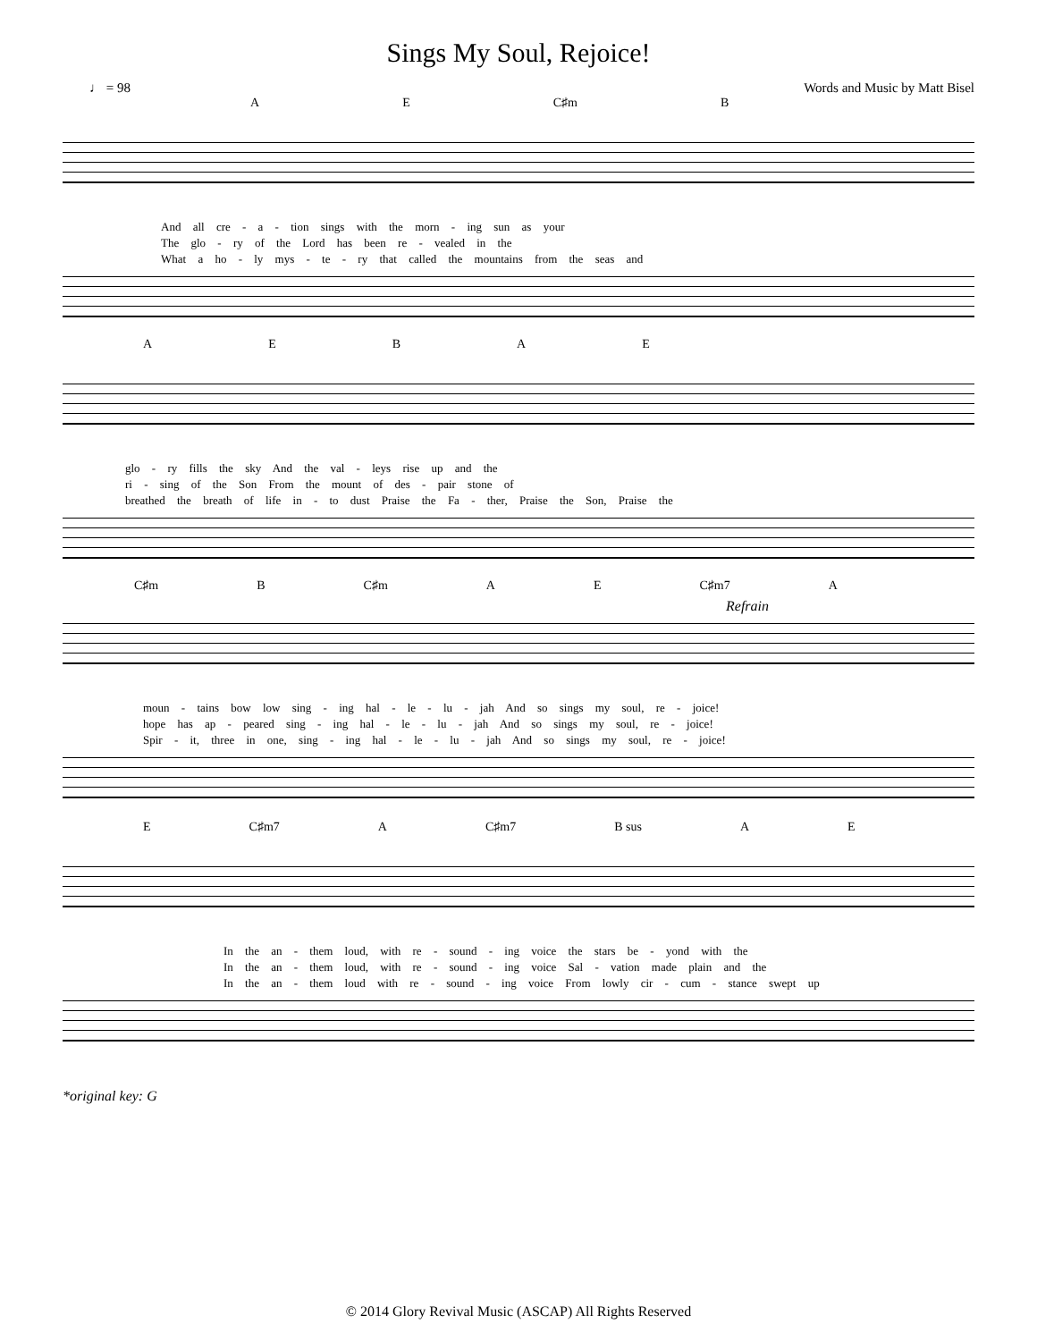Sings My Soul, Rejoice!
♩ = 98 Words and Music by Matt Bisel
A E C♯m B
And all cre - a - tion sings with the morn - ing sun as your
The glo - ry of the Lord has been re - vealed in the
What a ho - ly mys - te - ry that called the mountains from the seas and
A E B A E
glo - ry fills the sky And the val - leys rise up and the
ri - sing of the Son From the mount of des - pair stone of
breathed the breath of life in - to dust Praise the Fa - ther, Praise the Son, Praise the
C♯m B C♯m A E C♯m7 A
Refrain
moun - tains bow low sing - ing hal - le - lu - jah And so sings my soul, re - joice!
hope has ap - peared sing - ing hal - le - lu - jah And so sings my soul, re - joice!
Spir - it, three in one, sing - ing hal - le - lu - jah And so sings my soul, re - joice!
E C♯m7 A C♯m7 B sus A E
In the an - them loud, with re - sound - ing voice the stars be - yond with the
In the an - them loud, with re - sound - ing voice Sal - vation made plain and the
In the an - them loud with re - sound - ing voice From lowly cir - cum - stance swept up
*original key: G
© 2014 Glory Revival Music (ASCAP) All Rights Reserved